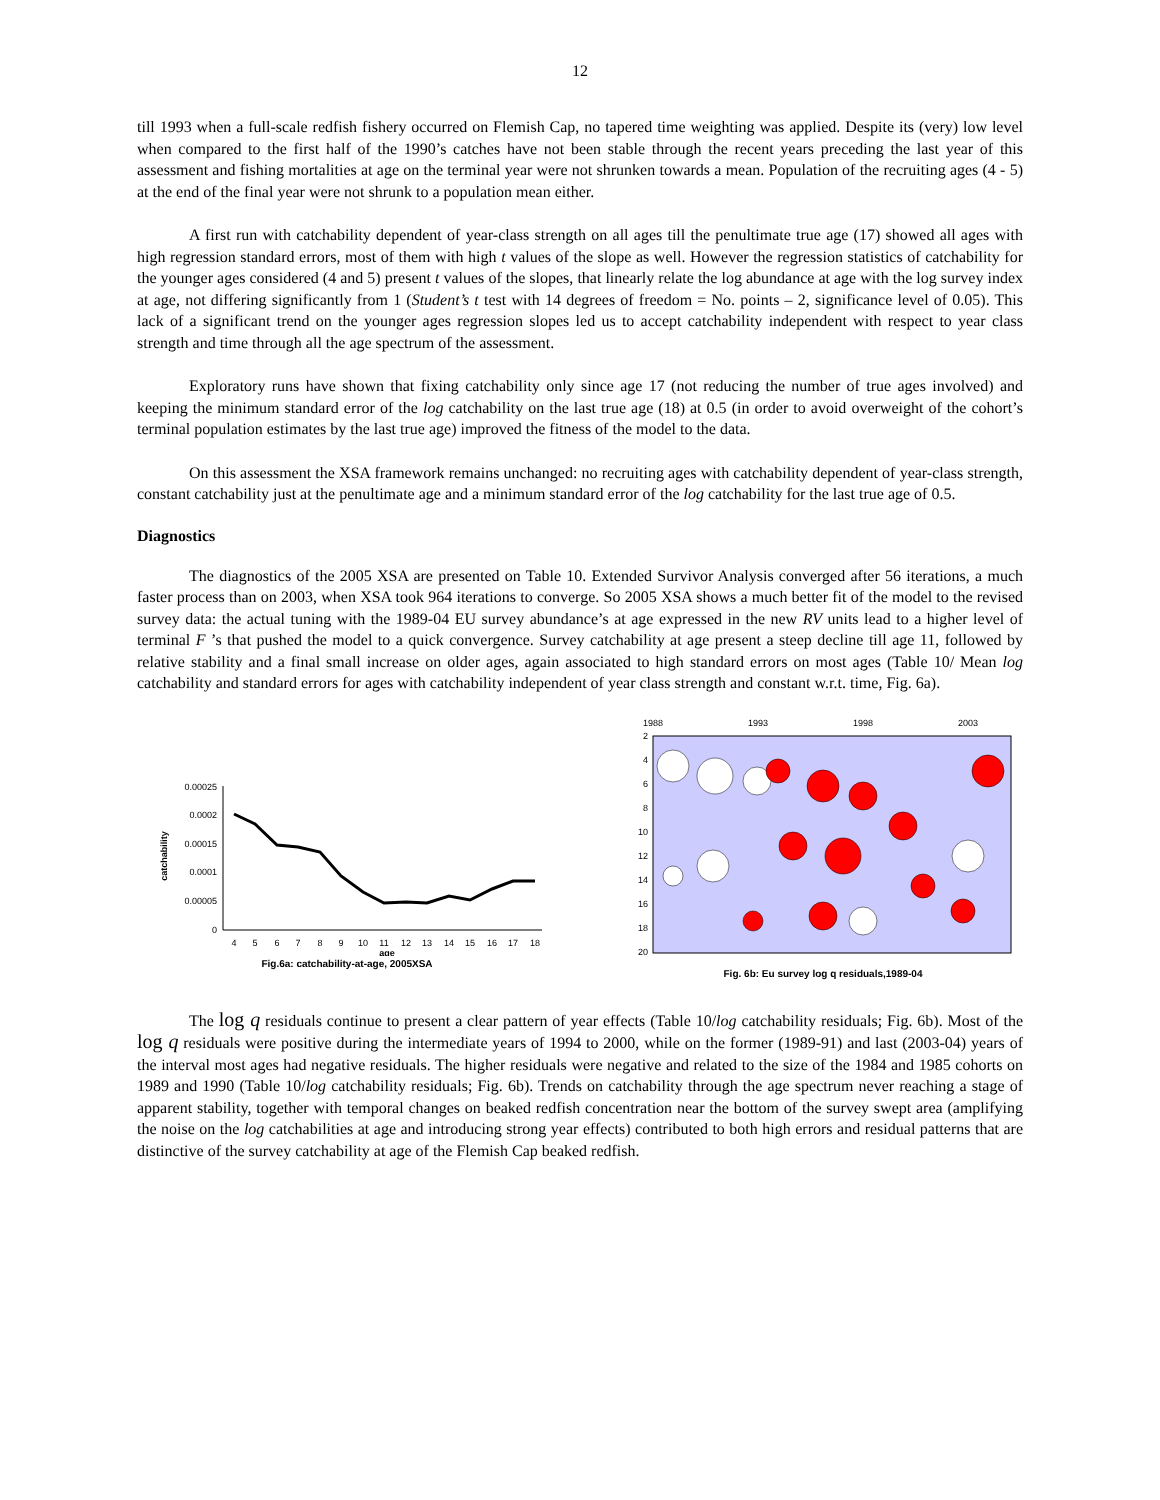12
till 1993 when a full-scale redfish fishery occurred on Flemish Cap, no tapered time weighting was applied. Despite its (very) low level when compared to the first half of the 1990’s catches have not been stable through the recent years preceding the last year of this assessment and fishing mortalities at age on the terminal year were not shrunken towards a mean. Population of the recruiting ages (4 - 5) at the end of the final year were not shrunk to a population mean either.
A first run with catchability dependent of year-class strength on all ages till the penultimate true age (17) showed all ages with high regression standard errors, most of them with high t values of the slope as well. However the regression statistics of catchability for the younger ages considered (4 and 5) present t values of the slopes, that linearly relate the log abundance at age with the log survey index at age, not differing significantly from 1 (Student’s t test with 14 degrees of freedom = No. points – 2, significance level of 0.05). This lack of a significant trend on the younger ages regression slopes led us to accept catchability independent with respect to year class strength and time through all the age spectrum of the assessment.
Exploratory runs have shown that fixing catchability only since age 17 (not reducing the number of true ages involved) and keeping the minimum standard error of the log catchability on the last true age (18) at 0.5 (in order to avoid overweight of the cohort’s terminal population estimates by the last true age) improved the fitness of the model to the data.
On this assessment the XSA framework remains unchanged: no recruiting ages with catchability dependent of year-class strength, constant catchability just at the penultimate age and a minimum standard error of the log catchability for the last true age of 0.5.
Diagnostics
The diagnostics of the 2005 XSA are presented on Table 10. Extended Survivor Analysis converged after 56 iterations, a much faster process than on 2003, when XSA took 964 iterations to converge. So 2005 XSA shows a much better fit of the model to the revised survey data: the actual tuning with the 1989-04 EU survey abundance’s at age expressed in the new RV units lead to a higher level of terminal F ’s that pushed the model to a quick convergence. Survey catchability at age present a steep decline till age 11, followed by relative stability and a final small increase on older ages, again associated to high standard errors on most ages (Table 10/ Mean log catchability and standard errors for ages with catchability independent of year class strength and constant w.r.t. time, Fig. 6a).
0.00025
0.0002
0.00015
0.0001
0.00005
0
4
5
6
7
8
9
10
11
12
13
14
15
16
17
18
age
catchability
Fig.6a: catchability-at-age, 2005XSA
1988
1993
1998
2003
2
4
6
8
10
12
14
16
18
20
Fig. 6b: Eu survey log q residuals,1989-04
The log q residuals continue to present a clear pattern of year effects (Table 10/log catchability residuals; Fig. 6b). Most of the log q residuals were positive during the intermediate years of 1994 to 2000, while on the former (1989-91) and last (2003-04) years of the interval most ages had negative residuals. The higher residuals were negative and related to the size of the 1984 and 1985 cohorts on 1989 and 1990 (Table 10/log catchability residuals; Fig. 6b). Trends on catchability through the age spectrum never reaching a stage of apparent stability, together with temporal changes on beaked redfish concentration near the bottom of the survey swept area (amplifying the noise on the log catchabilities at age and introducing strong year effects) contributed to both high errors and residual patterns that are distinctive of the survey catchability at age of the Flemish Cap beaked redfish.